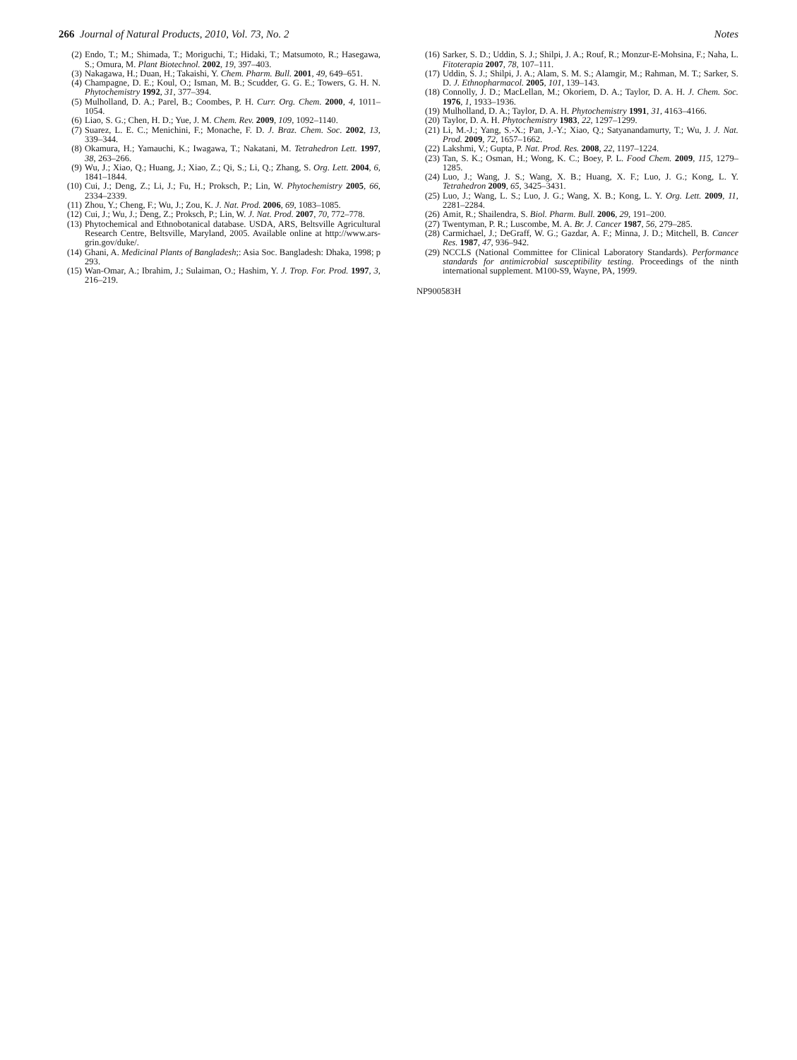266 Journal of Natural Products, 2010, Vol. 73, No. 2 Notes
(2) Endo, T.; M.; Shimada, T.; Moriguchi, T.; Hidaki, T.; Matsumoto, R.; Hasegawa, S.; Omura, M. Plant Biotechnol. 2002, 19, 397–403.
(3) Nakagawa, H.; Duan, H.; Takaishi, Y. Chem. Pharm. Bull. 2001, 49, 649–651.
(4) Champagne, D. E.; Koul, O.; Isman, M. B.; Scudder, G. G. E.; Towers, G. H. N. Phytochemistry 1992, 31, 377–394.
(5) Mulholland, D. A.; Parel, B.; Coombes, P. H. Curr. Org. Chem. 2000, 4, 1011–1054.
(6) Liao, S. G.; Chen, H. D.; Yue, J. M. Chem. Rev. 2009, 109, 1092–1140.
(7) Suarez, L. E. C.; Menichini, F.; Monache, F. D. J. Braz. Chem. Soc. 2002, 13, 339–344.
(8) Okamura, H.; Yamauchi, K.; Iwagawa, T.; Nakatani, M. Tetrahedron Lett. 1997, 38, 263–266.
(9) Wu, J.; Xiao, Q.; Huang, J.; Xiao, Z.; Qi, S.; Li, Q.; Zhang, S. Org. Lett. 2004, 6, 1841–1844.
(10) Cui, J.; Deng, Z.; Li, J.; Fu, H.; Proksch, P.; Lin, W. Phytochemistry 2005, 66, 2334–2339.
(11) Zhou, Y.; Cheng, F.; Wu, J.; Zou, K. J. Nat. Prod. 2006, 69, 1083–1085.
(12) Cui, J.; Wu, J.; Deng, Z.; Proksch, P.; Lin, W. J. Nat. Prod. 2007, 70, 772–778.
(13) Phytochemical and Ethnobotanical database. USDA, ARS, Beltsville Agricultural Research Centre, Beltsville, Maryland, 2005. Available online at http://www.ars-grin.gov/duke/.
(14) Ghani, A. Medicinal Plants of Bangladesh;: Asia Soc. Bangladesh: Dhaka, 1998; p 293.
(15) Wan-Omar, A.; Ibrahim, J.; Sulaiman, O.; Hashim, Y. J. Trop. For. Prod. 1997, 3, 216–219.
(16) Sarker, S. D.; Uddin, S. J.; Shilpi, J. A.; Rouf, R.; Monzur-E-Mohsina, F.; Naha, L. Fitoterapia 2007, 78, 107–111.
(17) Uddin, S. J.; Shilpi, J. A.; Alam, S. M. S.; Alamgir, M.; Rahman, M. T.; Sarker, S. D. J. Ethnopharmacol. 2005, 101, 139–143.
(18) Connolly, J. D.; MacLellan, M.; Okoriem, D. A.; Taylor, D. A. H. J. Chem. Soc. 1976, 1, 1933–1936.
(19) Mulholland, D. A.; Taylor, D. A. H. Phytochemistry 1991, 31, 4163–4166.
(20) Taylor, D. A. H. Phytochemistry 1983, 22, 1297–1299.
(21) Li, M.-J.; Yang, S.-X.; Pan, J.-Y.; Xiao, Q.; Satyanandamurty, T.; Wu, J. J. Nat. Prod. 2009, 72, 1657–1662.
(22) Lakshmi, V.; Gupta, P. Nat. Prod. Res. 2008, 22, 1197–1224.
(23) Tan, S. K.; Osman, H.; Wong, K. C.; Boey, P. L. Food Chem. 2009, 115, 1279–1285.
(24) Luo, J.; Wang, J. S.; Wang, X. B.; Huang, X. F.; Luo, J. G.; Kong, L. Y. Tetrahedron 2009, 65, 3425–3431.
(25) Luo, J.; Wang, L. S.; Luo, J. G.; Wang, X. B.; Kong, L. Y. Org. Lett. 2009, 11, 2281–2284.
(26) Amit, R.; Shailendra, S. Biol. Pharm. Bull. 2006, 29, 191–200.
(27) Twentyman, P. R.; Luscombe, M. A. Br. J. Cancer 1987, 56, 279–285.
(28) Carmichael, J.; DeGraff, W. G.; Gazdar, A. F.; Minna, J. D.; Mitchell, B. Cancer Res. 1987, 47, 936–942.
(29) NCCLS (National Committee for Clinical Laboratory Standards). Performance standards for antimicrobial susceptibility testing. Proceedings of the ninth international supplement. M100-S9, Wayne, PA, 1999.
NP900583H